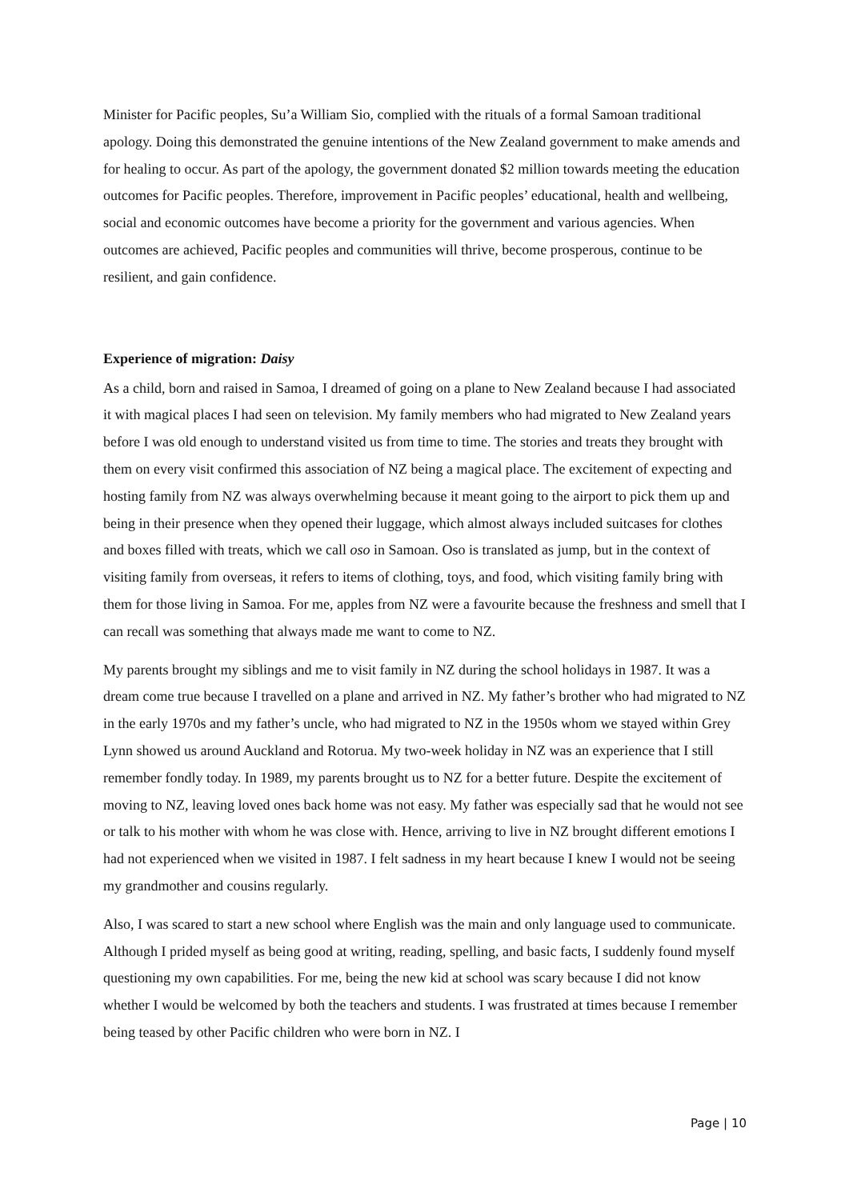Minister for Pacific peoples, Su’a William Sio, complied with the rituals of a formal Samoan traditional apology. Doing this demonstrated the genuine intentions of the New Zealand government to make amends and for healing to occur. As part of the apology, the government donated $2 million towards meeting the education outcomes for Pacific peoples. Therefore, improvement in Pacific peoples’ educational, health and wellbeing, social and economic outcomes have become a priority for the government and various agencies. When outcomes are achieved, Pacific peoples and communities will thrive, become prosperous, continue to be resilient, and gain confidence.
Experience of migration: Daisy
As a child, born and raised in Samoa, I dreamed of going on a plane to New Zealand because I had associated it with magical places I had seen on television. My family members who had migrated to New Zealand years before I was old enough to understand visited us from time to time. The stories and treats they brought with them on every visit confirmed this association of NZ being a magical place. The excitement of expecting and hosting family from NZ was always overwhelming because it meant going to the airport to pick them up and being in their presence when they opened their luggage, which almost always included suitcases for clothes and boxes filled with treats, which we call oso in Samoan. Oso is translated as jump, but in the context of visiting family from overseas, it refers to items of clothing, toys, and food, which visiting family bring with them for those living in Samoa. For me, apples from NZ were a favourite because the freshness and smell that I can recall was something that always made me want to come to NZ.
My parents brought my siblings and me to visit family in NZ during the school holidays in 1987. It was a dream come true because I travelled on a plane and arrived in NZ. My father’s brother who had migrated to NZ in the early 1970s and my father’s uncle, who had migrated to NZ in the 1950s whom we stayed within Grey Lynn showed us around Auckland and Rotorua. My two-week holiday in NZ was an experience that I still remember fondly today. In 1989, my parents brought us to NZ for a better future. Despite the excitement of moving to NZ, leaving loved ones back home was not easy. My father was especially sad that he would not see or talk to his mother with whom he was close with. Hence, arriving to live in NZ brought different emotions I had not experienced when we visited in 1987. I felt sadness in my heart because I knew I would not be seeing my grandmother and cousins regularly.
Also, I was scared to start a new school where English was the main and only language used to communicate. Although I prided myself as being good at writing, reading, spelling, and basic facts, I suddenly found myself questioning my own capabilities. For me, being the new kid at school was scary because I did not know whether I would be welcomed by both the teachers and students. I was frustrated at times because I remember being teased by other Pacific children who were born in NZ. I
Page | 10